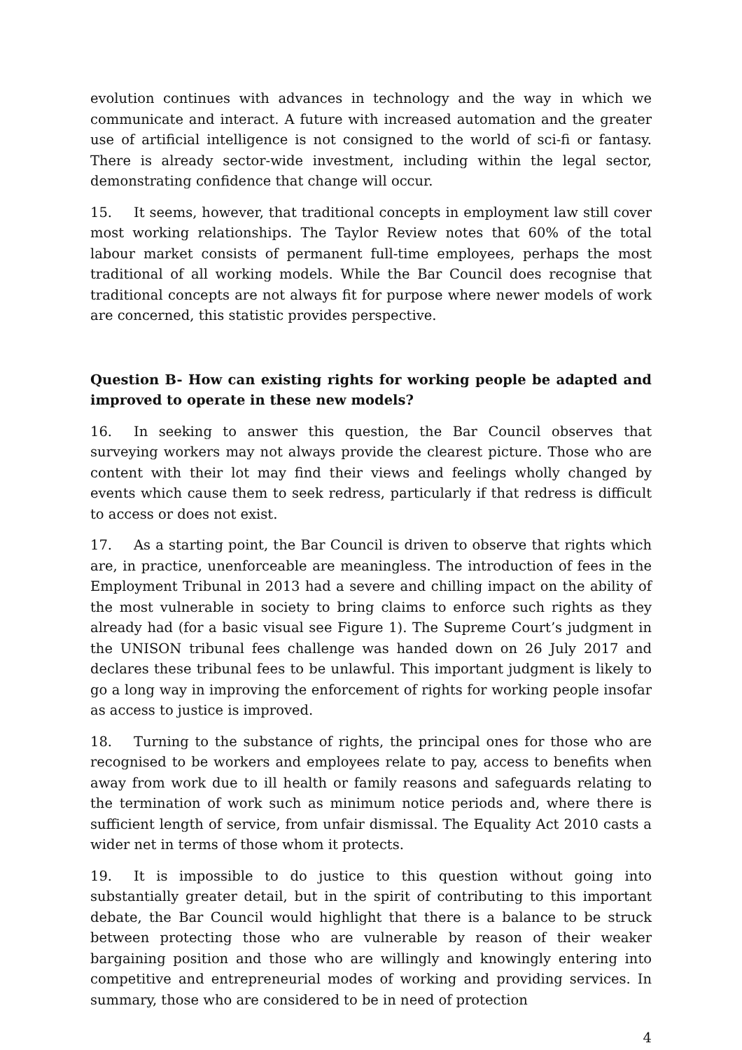evolution continues with advances in technology and the way in which we communicate and interact. A future with increased automation and the greater use of artificial intelligence is not consigned to the world of sci-fi or fantasy. There is already sector-wide investment, including within the legal sector, demonstrating confidence that change will occur.
15. It seems, however, that traditional concepts in employment law still cover most working relationships. The Taylor Review notes that 60% of the total labour market consists of permanent full-time employees, perhaps the most traditional of all working models. While the Bar Council does recognise that traditional concepts are not always fit for purpose where newer models of work are concerned, this statistic provides perspective.
Question B- How can existing rights for working people be adapted and improved to operate in these new models?
16. In seeking to answer this question, the Bar Council observes that surveying workers may not always provide the clearest picture. Those who are content with their lot may find their views and feelings wholly changed by events which cause them to seek redress, particularly if that redress is difficult to access or does not exist.
17. As a starting point, the Bar Council is driven to observe that rights which are, in practice, unenforceable are meaningless. The introduction of fees in the Employment Tribunal in 2013 had a severe and chilling impact on the ability of the most vulnerable in society to bring claims to enforce such rights as they already had (for a basic visual see Figure 1). The Supreme Court’s judgment in the UNISON tribunal fees challenge was handed down on 26 July 2017 and declares these tribunal fees to be unlawful. This important judgment is likely to go a long way in improving the enforcement of rights for working people insofar as access to justice is improved.
18. Turning to the substance of rights, the principal ones for those who are recognised to be workers and employees relate to pay, access to benefits when away from work due to ill health or family reasons and safeguards relating to the termination of work such as minimum notice periods and, where there is sufficient length of service, from unfair dismissal. The Equality Act 2010 casts a wider net in terms of those whom it protects.
19. It is impossible to do justice to this question without going into substantially greater detail, but in the spirit of contributing to this important debate, the Bar Council would highlight that there is a balance to be struck between protecting those who are vulnerable by reason of their weaker bargaining position and those who are willingly and knowingly entering into competitive and entrepreneurial modes of working and providing services. In summary, those who are considered to be in need of protection
4